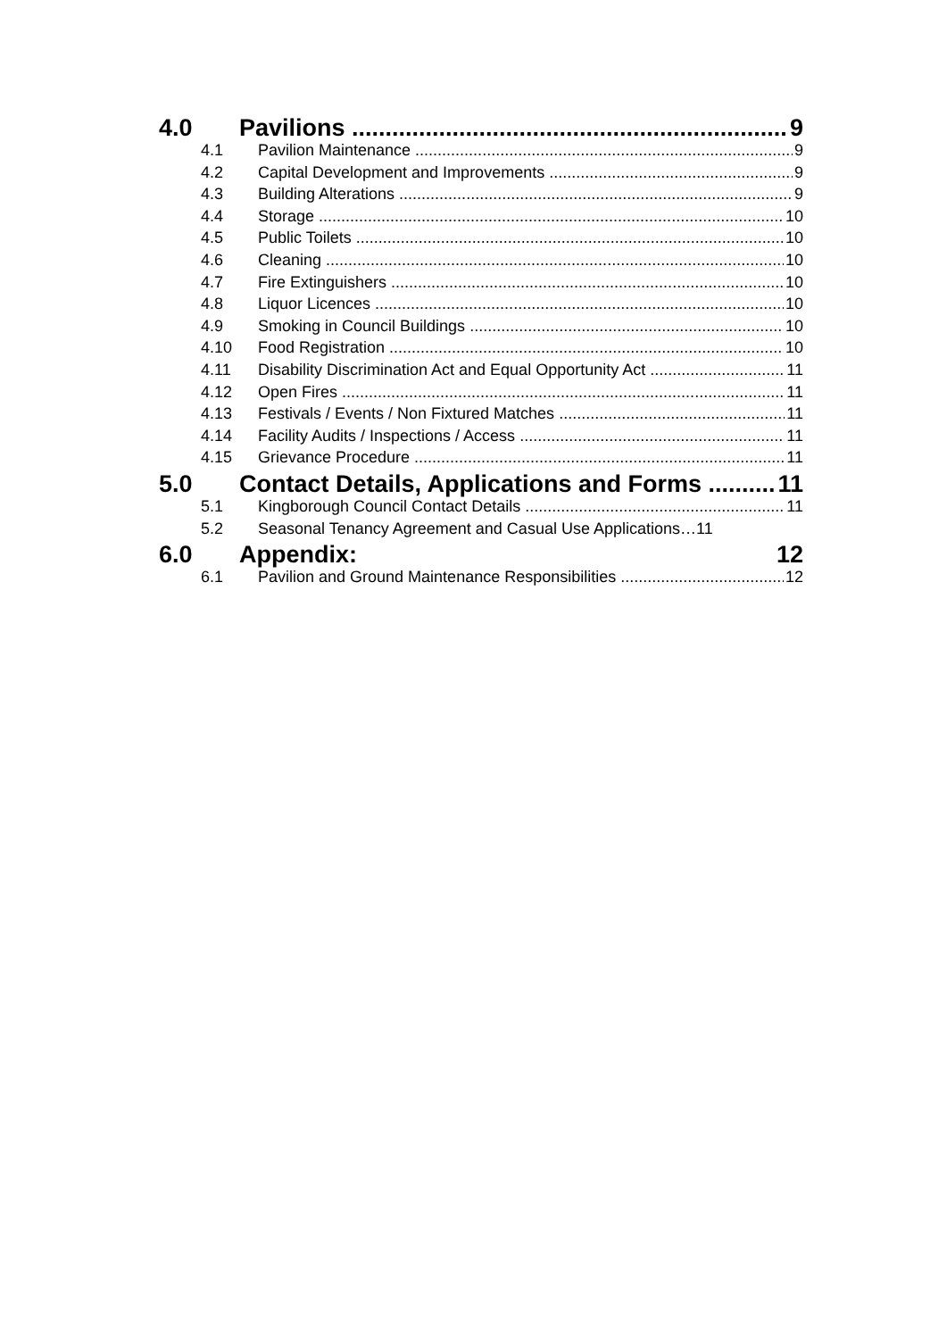4.0 Pavilions 9
4.1 Pavilion Maintenance 9
4.2 Capital Development and Improvements 9
4.3 Building Alterations 9
4.4 Storage 10
4.5 Public Toilets 10
4.6 Cleaning 10
4.7 Fire Extinguishers 10
4.8 Liquor Licences 10
4.9 Smoking in Council Buildings 10
4.10 Food Registration 10
4.11 Disability Discrimination Act and Equal Opportunity Act 11
4.12 Open Fires 11
4.13 Festivals / Events / Non Fixtured Matches 11
4.14 Facility Audits / Inspections / Access 11
4.15 Grievance Procedure 11
5.0 Contact Details, Applications and Forms 11
5.1 Kingborough Council Contact Details 11
5.2 Seasonal Tenancy Agreement and Casual Use Applications…11
6.0 Appendix: 12
6.1 Pavilion and Ground Maintenance Responsibilities 12